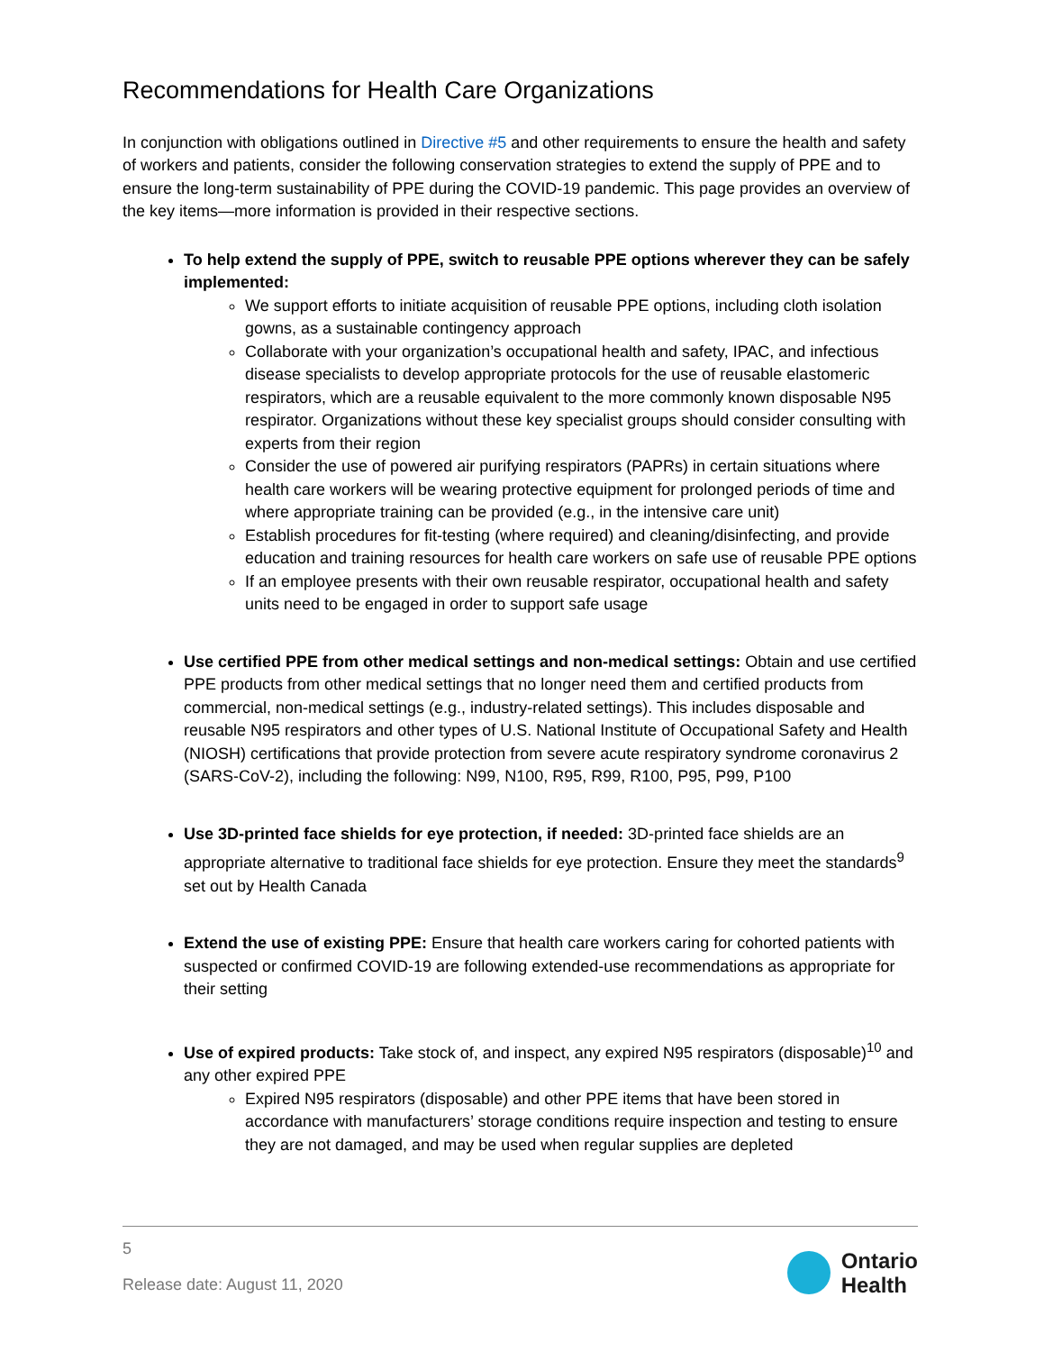Recommendations for Health Care Organizations
In conjunction with obligations outlined in Directive #5 and other requirements to ensure the health and safety of workers and patients, consider the following conservation strategies to extend the supply of PPE and to ensure the long-term sustainability of PPE during the COVID-19 pandemic. This page provides an overview of the key items—more information is provided in their respective sections.
To help extend the supply of PPE, switch to reusable PPE options wherever they can be safely implemented:
We support efforts to initiate acquisition of reusable PPE options, including cloth isolation gowns, as a sustainable contingency approach
Collaborate with your organization’s occupational health and safety, IPAC, and infectious disease specialists to develop appropriate protocols for the use of reusable elastomeric respirators, which are a reusable equivalent to the more commonly known disposable N95 respirator. Organizations without these key specialist groups should consider consulting with experts from their region
Consider the use of powered air purifying respirators (PAPRs) in certain situations where health care workers will be wearing protective equipment for prolonged periods of time and where appropriate training can be provided (e.g., in the intensive care unit)
Establish procedures for fit-testing (where required) and cleaning/disinfecting, and provide education and training resources for health care workers on safe use of reusable PPE options
If an employee presents with their own reusable respirator, occupational health and safety units need to be engaged in order to support safe usage
Use certified PPE from other medical settings and non-medical settings: Obtain and use certified PPE products from other medical settings that no longer need them and certified products from commercial, non-medical settings (e.g., industry-related settings). This includes disposable and reusable N95 respirators and other types of U.S. National Institute of Occupational Safety and Health (NIOSH) certifications that provide protection from severe acute respiratory syndrome coronavirus 2 (SARS-CoV-2), including the following: N99, N100, R95, R99, R100, P95, P99, P100
Use 3D-printed face shields for eye protection, if needed: 3D-printed face shields are an appropriate alternative to traditional face shields for eye protection. Ensure they meet the standards<sup>9</sup> set out by Health Canada
Extend the use of existing PPE: Ensure that health care workers caring for cohorted patients with suspected or confirmed COVID-19 are following extended-use recommendations as appropriate for their setting
Use of expired products: Take stock of, and inspect, any expired N95 respirators (disposable)<sup>10</sup> and any other expired PPE
Expired N95 respirators (disposable) and other PPE items that have been stored in accordance with manufacturers’ storage conditions require inspection and testing to ensure they are not damaged, and may be used when regular supplies are depleted
5
Release date: August 11, 2020
Ontario
Health